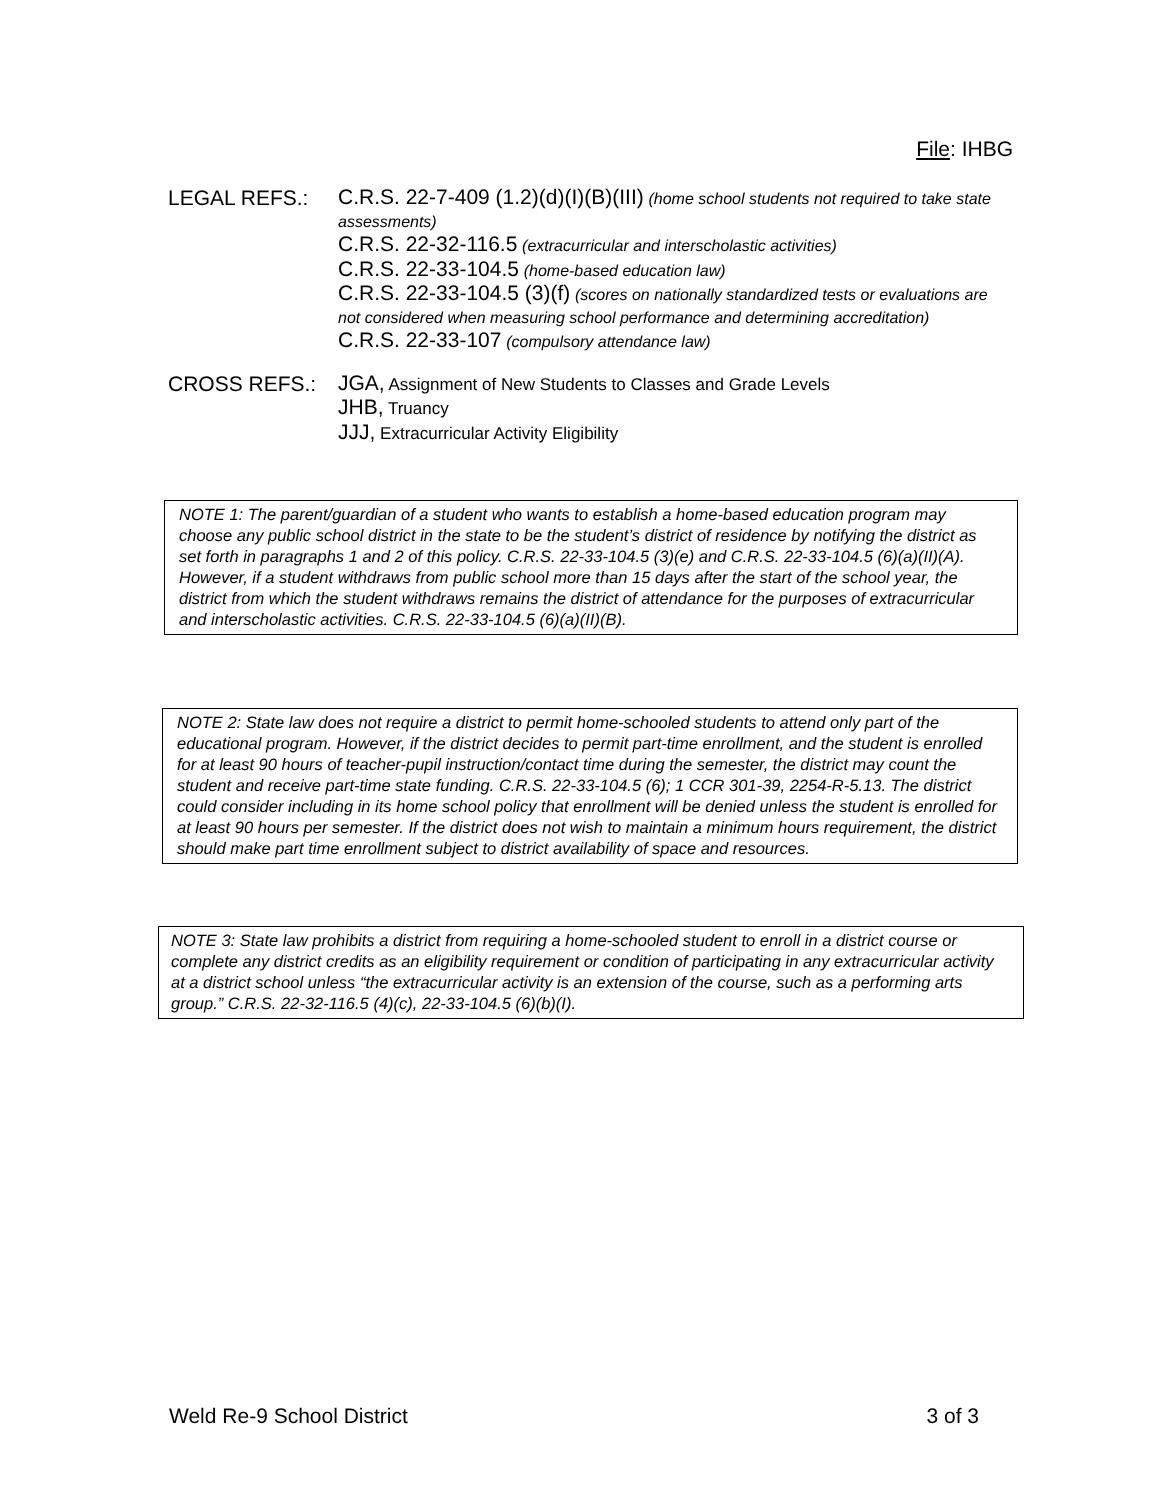File: IHBG
LEGAL REFS.:
C.R.S. 22-7-409 (1.2)(d)(I)(B)(III) (home school students not required to take state assessments)
C.R.S. 22-32-116.5 (extracurricular and interscholastic activities)
C.R.S. 22-33-104.5 (home-based education law)
C.R.S. 22-33-104.5 (3)(f) (scores on nationally standardized tests or evaluations are not considered when measuring school performance and determining accreditation)
C.R.S. 22-33-107 (compulsory attendance law)
CROSS REFS.:
JGA, Assignment of New Students to Classes and Grade Levels
JHB, Truancy
JJJ, Extracurricular Activity Eligibility
NOTE 1: The parent/guardian of a student who wants to establish a home-based education program may choose any public school district in the state to be the student’s district of residence by notifying the district as set forth in paragraphs 1 and 2 of this policy. C.R.S. 22-33-104.5 (3)(e) and C.R.S. 22-33-104.5 (6)(a)(II)(A). However, if a student withdraws from public school more than 15 days after the start of the school year, the district from which the student withdraws remains the district of attendance for the purposes of extracurricular and interscholastic activities. C.R.S. 22-33-104.5 (6)(a)(II)(B).
NOTE 2: State law does not require a district to permit home-schooled students to attend only part of the educational program. However, if the district decides to permit part-time enrollment, and the student is enrolled for at least 90 hours of teacher-pupil instruction/contact time during the semester, the district may count the student and receive part-time state funding. C.R.S. 22-33-104.5 (6); 1 CCR 301-39, 2254-R-5.13. The district could consider including in its home school policy that enrollment will be denied unless the student is enrolled for at least 90 hours per semester. If the district does not wish to maintain a minimum hours requirement, the district should make part time enrollment subject to district availability of space and resources.
NOTE 3: State law prohibits a district from requiring a home-schooled student to enroll in a district course or complete any district credits as an eligibility requirement or condition of participating in any extracurricular activity at a district school unless “the extracurricular activity is an extension of the course, such as a performing arts group.” C.R.S. 22-32-116.5 (4)(c), 22-33-104.5 (6)(b)(I).
Weld Re-9 School District 3 of 3